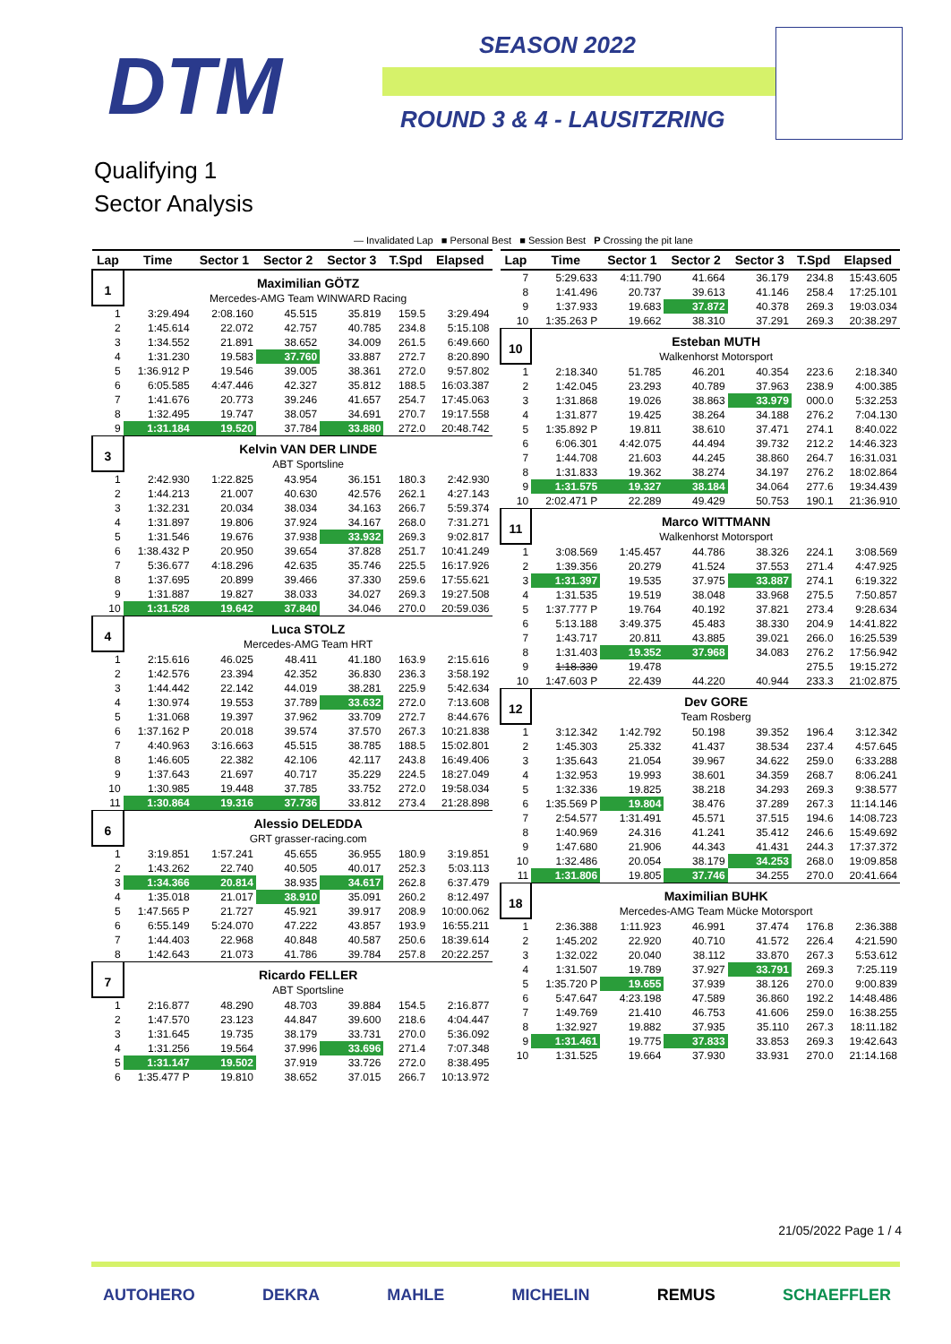DTM SEASON 2022
ROUND 3 & 4 - LAUSITZRING
Qualifying 1
Sector Analysis
— Invalidated Lap ■ Personal Best ■ Session Best P Crossing the pit lane
| Lap | Time | Sector 1 | Sector 2 | Sector 3 | T.Spd | Elapsed |
| --- | --- | --- | --- | --- | --- | --- |
| 1 | Maximilian GÖTZ Mercedes-AMG Team WINWARD Racing | | | | | |
| 1 | 3:29.494 | 2:08.160 | 45.515 | 35.819 | 159.5 | 3:29.494 |
| 2 | 1:45.614 | 22.072 | 42.757 | 40.785 | 234.8 | 5:15.108 |
| 3 | 1:34.552 | 21.891 | 38.652 | 34.009 | 261.5 | 6:49.660 |
| 4 | 1:31.230 | 19.583 | 37.760 | 33.887 | 272.7 | 8:20.890 |
| 5 | 1:36.912 P | 19.546 | 39.005 | 38.361 | 272.0 | 9:57.802 |
| 6 | 6:05.585 | 4:47.446 | 42.327 | 35.812 | 188.5 | 16:03.387 |
| 7 | 1:41.676 | 20.773 | 39.246 | 41.657 | 254.7 | 17:45.063 |
| 8 | 1:32.495 | 19.747 | 38.057 | 34.691 | 270.7 | 19:17.558 |
| 9 | 1:31.184 | 19.520 | 37.784 | 33.880 | 272.0 | 20:48.742 |
| 3 | Kelvin VAN DER LINDE ABT Sportsline | | | | | |
| 1 | 2:42.930 | 1:22.825 | 43.954 | 36.151 | 180.3 | 2:42.930 |
| 2 | 1:44.213 | 21.007 | 40.630 | 42.576 | 262.1 | 4:27.143 |
| 3 | 1:32.231 | 20.034 | 38.034 | 34.163 | 266.7 | 5:59.374 |
| 4 | 1:31.897 | 19.806 | 37.924 | 34.167 | 268.0 | 7:31.271 |
| 5 | 1:31.546 | 19.676 | 37.938 | 33.932 | 269.3 | 9:02.817 |
| 6 | 1:38.432 P | 20.950 | 39.654 | 37.828 | 251.7 | 10:41.249 |
| 7 | 5:36.677 | 4:18.296 | 42.635 | 35.746 | 225.5 | 16:17.926 |
| 8 | 1:37.695 | 20.899 | 39.466 | 37.330 | 259.6 | 17:55.621 |
| 9 | 1:31.887 | 19.827 | 38.033 | 34.027 | 269.3 | 19:27.508 |
| 10 | 1:31.528 | 19.642 | 37.840 | 34.046 | 270.0 | 20:59.036 |
| 4 | Luca STOLZ Mercedes-AMG Team HRT | | | | | |
| 1 | 2:15.616 | 46.025 | 48.411 | 41.180 | 163.9 | 2:15.616 |
| 2 | 1:42.576 | 23.394 | 42.352 | 36.830 | 236.3 | 3:58.192 |
| 3 | 1:44.442 | 22.142 | 44.019 | 38.281 | 225.9 | 5:42.634 |
| 4 | 1:30.974 | 19.553 | 37.789 | 33.632 | 272.0 | 7:13.608 |
| 5 | 1:31.068 | 19.397 | 37.962 | 33.709 | 272.7 | 8:44.676 |
| 6 | 1:37.162 P | 20.018 | 39.574 | 37.570 | 267.3 | 10:21.838 |
| 7 | 4:40.963 | 3:16.663 | 45.515 | 38.785 | 188.5 | 15:02.801 |
| 8 | 1:46.605 | 22.382 | 42.106 | 42.117 | 243.8 | 16:49.406 |
| 9 | 1:37.643 | 21.697 | 40.717 | 35.229 | 224.5 | 18:27.049 |
| 10 | 1:30.985 | 19.448 | 37.785 | 33.752 | 272.0 | 19:58.034 |
| 11 | 1:30.864 | 19.316 | 37.736 | 33.812 | 273.4 | 21:28.898 |
| 6 | Alessio DELEDDA GRT grasser-racing.com | | | | | |
| 1 | 3:19.851 | 1:57.241 | 45.655 | 36.955 | 180.9 | 3:19.851 |
| 2 | 1:43.262 | 22.740 | 40.505 | 40.017 | 252.3 | 5:03.113 |
| 3 | 1:34.366 | 20.814 | 38.935 | 34.617 | 262.8 | 6:37.479 |
| 4 | 1:35.018 | 21.017 | 38.910 | 35.091 | 260.2 | 8:12.497 |
| 5 | 1:47.565 P | 21.727 | 45.921 | 39.917 | 208.9 | 10:00.062 |
| 6 | 6:55.149 | 5:24.070 | 47.222 | 43.857 | 193.9 | 16:55.211 |
| 7 | 1:44.403 | 22.968 | 40.848 | 40.587 | 250.6 | 18:39.614 |
| 8 | 1:42.643 | 21.073 | 41.786 | 39.784 | 257.8 | 20:22.257 |
| 7 | Ricardo FELLER ABT Sportsline | | | | | |
| 1 | 2:16.877 | 48.290 | 48.703 | 39.884 | 154.5 | 2:16.877 |
| 2 | 1:47.570 | 23.123 | 44.847 | 39.600 | 218.6 | 4:04.447 |
| 3 | 1:31.645 | 19.735 | 38.179 | 33.731 | 270.0 | 5:36.092 |
| 4 | 1:31.256 | 19.564 | 37.996 | 33.696 | 271.4 | 7:07.348 |
| 5 | 1:31.147 | 19.502 | 37.919 | 33.726 | 272.0 | 8:38.495 |
| 6 | 1:35.477 P | 19.810 | 38.652 | 37.015 | 266.7 | 10:13.972 |
| Lap | Time | Sector 1 | Sector 2 | Sector 3 | T.Spd | Elapsed |
| --- | --- | --- | --- | --- | --- | --- |
| 7 | 5:29.633 | 4:11.790 | 41.664 | 36.179 | 234.8 | 15:43.605 |
| 8 | 1:41.496 | 20.737 | 39.613 | 41.146 | 258.4 | 17:25.101 |
| 9 | 1:37.933 | 19.683 | 37.872 | 40.378 | 269.3 | 19:03.034 |
| 10 | 1:35.263 P | 19.662 | 38.310 | 37.291 | 269.3 | 20:38.297 |
| 10 | Esteban MUTH Walkenhorst Motorsport | | | | | |
| 1 | 2:18.340 | 51.785 | 46.201 | 40.354 | 223.6 | 2:18.340 |
| 2 | 1:42.045 | 23.293 | 40.789 | 37.963 | 238.9 | 4:00.385 |
| 3 | 1:31.868 | 19.026 | 38.863 | 33.979 | 000.0 | 5:32.253 |
| 4 | 1:31.877 | 19.425 | 38.264 | 34.188 | 276.2 | 7:04.130 |
| 5 | 1:35.892 P | 19.811 | 38.610 | 37.471 | 274.1 | 8:40.022 |
| 6 | 6:06.301 | 4:42.075 | 44.494 | 39.732 | 212.2 | 14:46.323 |
| 7 | 1:44.708 | 21.603 | 44.245 | 38.860 | 264.7 | 16:31.031 |
| 8 | 1:31.833 | 19.362 | 38.274 | 34.197 | 276.2 | 18:02.864 |
| 9 | 1:31.575 | 19.327 | 38.184 | 34.064 | 277.6 | 19:34.439 |
| 10 | 2:02.471 P | 22.289 | 49.429 | 50.753 | 190.1 | 21:36.910 |
| 11 | Marco WITTMANN Walkenhorst Motorsport | | | | | |
| 1 | 3:08.569 | 1:45.457 | 44.786 | 38.326 | 224.1 | 3:08.569 |
| 2 | 1:39.356 | 20.279 | 41.524 | 37.553 | 271.4 | 4:47.925 |
| 3 | 1:31.397 | 19.535 | 37.975 | 33.887 | 274.1 | 6:19.322 |
| 4 | 1:31.535 | 19.519 | 38.048 | 33.968 | 275.5 | 7:50.857 |
| 5 | 1:37.777 P | 19.764 | 40.192 | 37.821 | 273.4 | 9:28.634 |
| 6 | 5:13.188 | 3:49.375 | 45.483 | 38.330 | 204.9 | 14:41.822 |
| 7 | 1:43.717 | 20.811 | 43.885 | 39.021 | 266.0 | 16:25.539 |
| 8 | 1:31.403 | 19.352 | 37.968 | 34.083 | 276.2 | 17:56.942 |
| 9 | 1:18.330 | 19.478 | | | 275.5 | 19:15.272 |
| 10 | 1:47.603 P | 22.439 | 44.220 | 40.944 | 233.3 | 21:02.875 |
| 12 | Dev GORE Team Rosberg | | | | | |
| 1 | 3:12.342 | 1:42.792 | 50.198 | 39.352 | 196.4 | 3:12.342 |
| 2 | 1:45.303 | 25.332 | 41.437 | 38.534 | 237.4 | 4:57.645 |
| 3 | 1:35.643 | 21.054 | 39.967 | 34.622 | 259.0 | 6:33.288 |
| 4 | 1:32.953 | 19.993 | 38.601 | 34.359 | 268.7 | 8:06.241 |
| 5 | 1:32.336 | 19.825 | 38.218 | 34.293 | 269.3 | 9:38.577 |
| 6 | 1:35.569 P | 19.804 | 38.476 | 37.289 | 267.3 | 11:14.146 |
| 7 | 2:54.577 | 1:31.491 | 45.571 | 37.515 | 194.6 | 14:08.723 |
| 8 | 1:40.969 | 24.316 | 41.241 | 35.412 | 246.6 | 15:49.692 |
| 9 | 1:47.680 | 21.906 | 44.343 | 41.431 | 244.3 | 17:37.372 |
| 10 | 1:32.486 | 20.054 | 38.179 | 34.253 | 268.0 | 19:09.858 |
| 11 | 1:31.806 | 19.805 | 37.746 | 34.255 | 270.0 | 20:41.664 |
| 18 | Maximilian BUHK Mercedes-AMG Team Mücke Motorsport | | | | | |
| 1 | 2:36.388 | 1:11.923 | 46.991 | 37.474 | 176.8 | 2:36.388 |
| 2 | 1:45.202 | 22.920 | 40.710 | 41.572 | 226.4 | 4:21.590 |
| 3 | 1:32.022 | 20.040 | 38.112 | 33.870 | 267.3 | 5:53.612 |
| 4 | 1:31.507 | 19.789 | 37.927 | 33.791 | 269.3 | 7:25.119 |
| 5 | 1:35.720 P | 19.655 | 37.939 | 38.126 | 270.0 | 9:00.839 |
| 6 | 5:47.647 | 4:23.198 | 47.589 | 36.860 | 192.2 | 14:48.486 |
| 7 | 1:49.769 | 21.410 | 46.753 | 41.606 | 259.0 | 16:38.255 |
| 8 | 1:32.927 | 19.882 | 37.935 | 35.110 | 267.3 | 18:11.182 |
| 9 | 1:31.461 | 19.775 | 37.833 | 33.853 | 269.3 | 19:42.643 |
| 10 | 1:31.525 | 19.664 | 37.930 | 33.931 | 270.0 | 21:14.168 |
21/05/2022 Page 1 / 4
AUTOHERO DEKRA MAHLE MICHELIN REMUS SCHAEFFLER